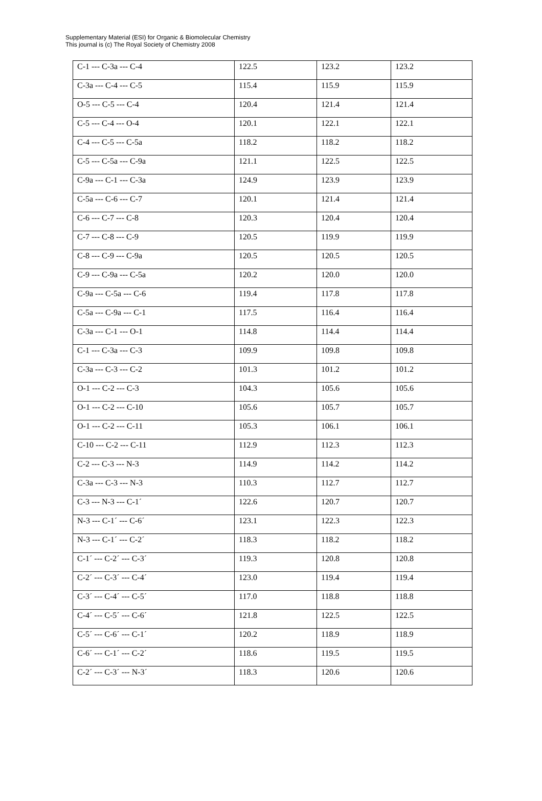Supplementary Material (ESI) for Organic & Biomolecular Chemistry
This journal is (c) The Royal Society of Chemistry 2008
| C-1 --- C-3a --- C-4 | 122.5 | 123.2 | 123.2 |
| C-3a --- C-4 --- C-5 | 115.4 | 115.9 | 115.9 |
| O-5 --- C-5 --- C-4 | 120.4 | 121.4 | 121.4 |
| C-5 --- C-4 --- O-4 | 120.1 | 122.1 | 122.1 |
| C-4 --- C-5 --- C-5a | 118.2 | 118.2 | 118.2 |
| C-5 --- C-5a --- C-9a | 121.1 | 122.5 | 122.5 |
| C-9a --- C-1 --- C-3a | 124.9 | 123.9 | 123.9 |
| C-5a --- C-6 --- C-7 | 120.1 | 121.4 | 121.4 |
| C-6 --- C-7 --- C-8 | 120.3 | 120.4 | 120.4 |
| C-7 --- C-8 --- C-9 | 120.5 | 119.9 | 119.9 |
| C-8 --- C-9 --- C-9a | 120.5 | 120.5 | 120.5 |
| C-9 --- C-9a --- C-5a | 120.2 | 120.0 | 120.0 |
| C-9a --- C-5a --- C-6 | 119.4 | 117.8 | 117.8 |
| C-5a --- C-9a --- C-1 | 117.5 | 116.4 | 116.4 |
| C-3a --- C-1 --- O-1 | 114.8 | 114.4 | 114.4 |
| C-1 --- C-3a --- C-3 | 109.9 | 109.8 | 109.8 |
| C-3a --- C-3 --- C-2 | 101.3 | 101.2 | 101.2 |
| O-1 --- C-2 --- C-3 | 104.3 | 105.6 | 105.6 |
| O-1 --- C-2 --- C-10 | 105.6 | 105.7 | 105.7 |
| O-1 --- C-2 --- C-11 | 105.3 | 106.1 | 106.1 |
| C-10 --- C-2 --- C-11 | 112.9 | 112.3 | 112.3 |
| C-2 --- C-3 --- N-3 | 114.9 | 114.2 | 114.2 |
| C-3a --- C-3 --- N-3 | 110.3 | 112.7 | 112.7 |
| C-3 --- N-3 --- C-1´ | 122.6 | 120.7 | 120.7 |
| N-3 --- C-1´ --- C-6´ | 123.1 | 122.3 | 122.3 |
| N-3 --- C-1´ --- C-2´ | 118.3 | 118.2 | 118.2 |
| C-1´ --- C-2´ --- C-3´ | 119.3 | 120.8 | 120.8 |
| C-2´ --- C-3´ --- C-4´ | 123.0 | 119.4 | 119.4 |
| C-3´ --- C-4´ --- C-5´ | 117.0 | 118.8 | 118.8 |
| C-4´ --- C-5´ --- C-6´ | 121.8 | 122.5 | 122.5 |
| C-5´ --- C-6´ --- C-1´ | 120.2 | 118.9 | 118.9 |
| C-6´ --- C-1´ --- C-2´ | 118.6 | 119.5 | 119.5 |
| C-2´ --- C-3´ --- N-3´ | 118.3 | 120.6 | 120.6 |